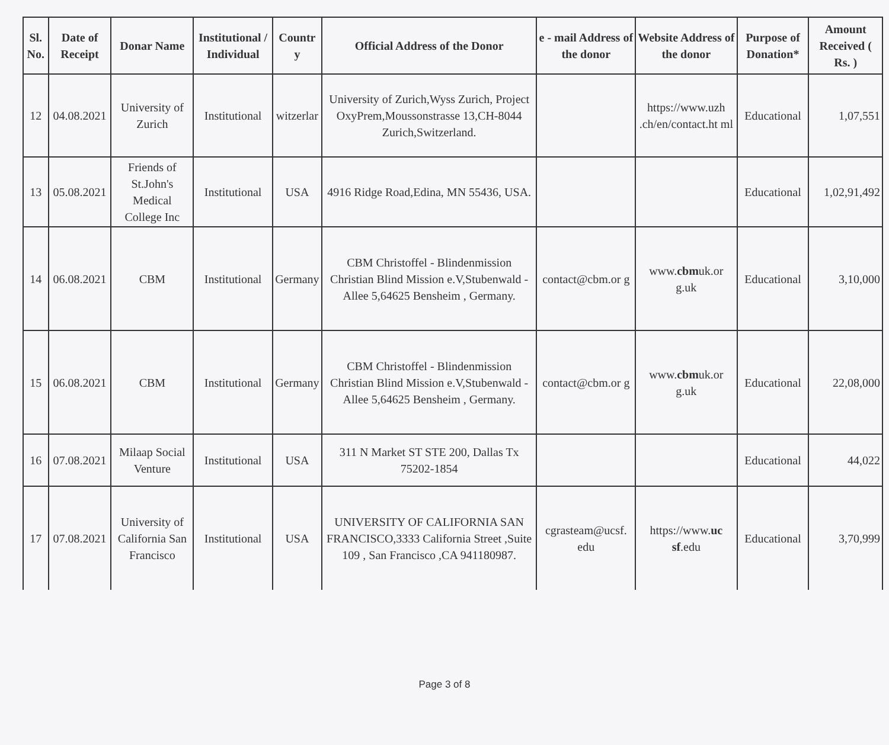| Sl. No. | Date of Receipt | Donar Name | Institutional / Individual | Countr y | Official Address of the Donor | e - mail Address of the donor | Website Address of the donor | Purpose of Donation* | Amount Received ( Rs. ) |
| --- | --- | --- | --- | --- | --- | --- | --- | --- | --- |
| 12 | 04.08.2021 | University of Zurich | Institutional | witzerlar | University of Zurich,Wyss Zurich, Project OxyPrem,Moussonstrasse 13,CH-8044 Zurich,Switzerland. | | https://www.uzh .ch/en/contact.ht ml | Educational | 1,07,551 |
| 13 | 05.08.2021 | Friends of St.John's Medical College Inc | Institutional | USA | 4916 Ridge Road,Edina, MN 55436, USA. | | | Educational | 1,02,91,492 |
| 14 | 06.08.2021 | CBM | Institutional | Germany | CBM Christoffel - Blindenmission Christian Blind Mission e.V,Stubenwald - Allee 5,64625 Bensheim , Germany. | contact@cbm.or g | www. cbm uk.or g.uk | Educational | 3,10,000 |
| 15 | 06.08.2021 | CBM | Institutional | Germany | CBM Christoffel - Blindenmission Christian Blind Mission e.V,Stubenwald - Allee 5,64625 Bensheim , Germany. | contact@cbm.or g | www. cbm uk.or g.uk | Educational | 22,08,000 |
| 16 | 07.08.2021 | Milaap Social Venture | Institutional | USA | 311 N Market ST STE 200, Dallas Tx 75202-1854 | | | Educational | 44,022 |
| 17 | 07.08.2021 | University of California San Francisco | Institutional | USA | UNIVERSITY OF CALIFORNIA SAN FRANCISCO,3333 California Street ,Suite 109 , San Francisco ,CA 941180987. | cgrasteam@ucsf. edu | https://www. uc sf .edu | Educational | 3,70,999 |
Page 3 of 8